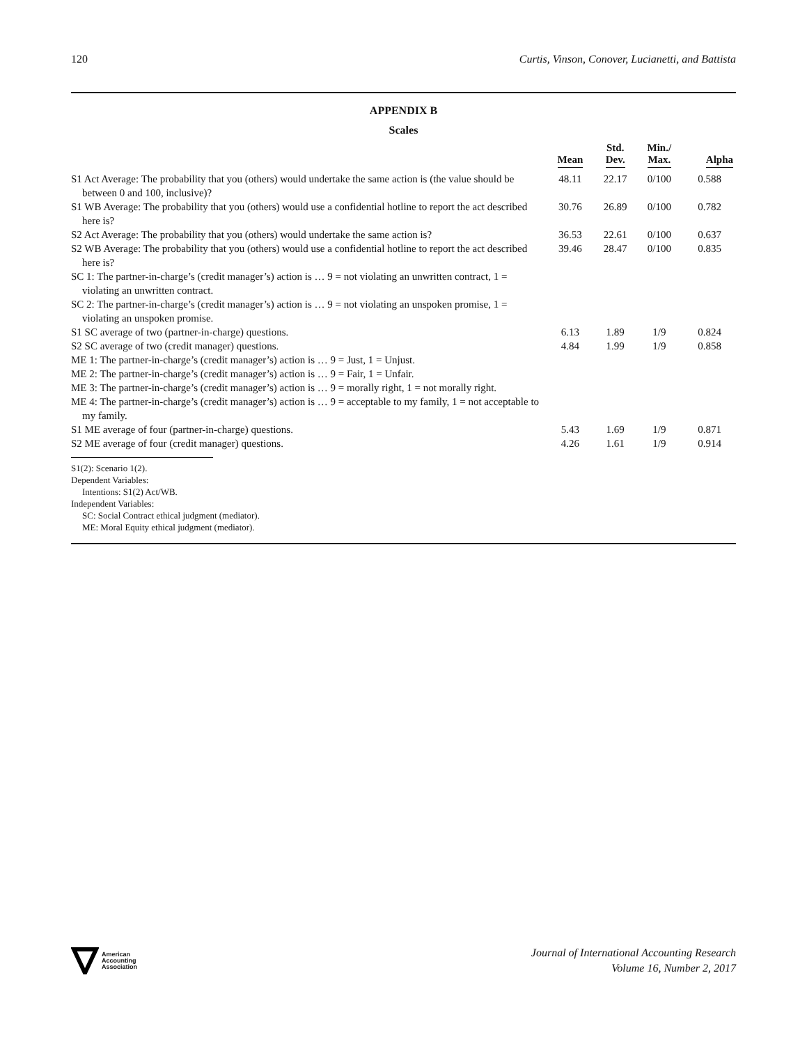120 Curtis, Vinson, Conover, Lucianetti, and Battista
APPENDIX B
Scales
| | Mean | Std. Dev. | Min./ Max. | Alpha |
| --- | --- | --- | --- | --- |
| S1 Act Average: The probability that you (others) would undertake the same action is (the value should be between 0 and 100, inclusive)? | 48.11 | 22.17 | 0/100 | 0.588 |
| S1 WB Average: The probability that you (others) would use a confidential hotline to report the act described here is? | 30.76 | 26.89 | 0/100 | 0.782 |
| S2 Act Average: The probability that you (others) would undertake the same action is? | 36.53 | 22.61 | 0/100 | 0.637 |
| S2 WB Average: The probability that you (others) would use a confidential hotline to report the act described here is? | 39.46 | 28.47 | 0/100 | 0.835 |
| SC 1: The partner-in-charge’s (credit manager’s) action is … 9 = not violating an unwritten contract, 1 = violating an unwritten contract. | | | | |
| SC 2: The partner-in-charge’s (credit manager’s) action is … 9 = not violating an unspoken promise, 1 = violating an unspoken promise. | | | | |
| S1 SC average of two (partner-in-charge) questions. | 6.13 | 1.89 | 1/9 | 0.824 |
| S2 SC average of two (credit manager) questions. | 4.84 | 1.99 | 1/9 | 0.858 |
| ME 1: The partner-in-charge’s (credit manager’s) action is … 9 = Just, 1 = Unjust. | | | | |
| ME 2: The partner-in-charge’s (credit manager’s) action is … 9 = Fair, 1 = Unfair. | | | | |
| ME 3: The partner-in-charge’s (credit manager’s) action is … 9 = morally right, 1 = not morally right. | | | | |
| ME 4: The partner-in-charge’s (credit manager’s) action is … 9 = acceptable to my family, 1 = not acceptable to my family. | | | | |
| S1 ME average of four (partner-in-charge) questions. | 5.43 | 1.69 | 1/9 | 0.871 |
| S2 ME average of four (credit manager) questions. | 4.26 | 1.61 | 1/9 | 0.914 |
S1(2): Scenario 1(2).
Dependent Variables:
Intentions: S1(2) Act/WB.
Independent Variables:
SC: Social Contract ethical judgment (mediator).
ME: Moral Equity ethical judgment (mediator).
American
Accounting
Association
Journal of International Accounting Research
Volume 16, Number 2, 2017